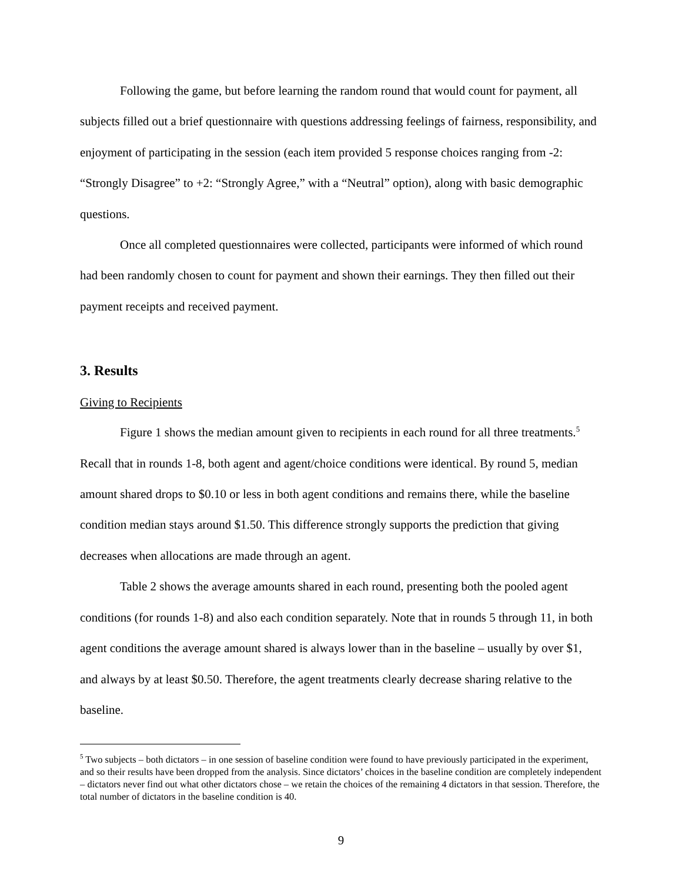Following the game, but before learning the random round that would count for payment, all subjects filled out a brief questionnaire with questions addressing feelings of fairness, responsibility, and enjoyment of participating in the session (each item provided 5 response choices ranging from -2: “Strongly Disagree” to +2: “Strongly Agree,” with a “Neutral” option), along with basic demographic questions.
Once all completed questionnaires were collected, participants were informed of which round had been randomly chosen to count for payment and shown their earnings. They then filled out their payment receipts and received payment.
3. Results
Giving to Recipients
Figure 1 shows the median amount given to recipients in each round for all three treatments.<sup>5</sup> Recall that in rounds 1-8, both agent and agent/choice conditions were identical. By round 5, median amount shared drops to $0.10 or less in both agent conditions and remains there, while the baseline condition median stays around $1.50. This difference strongly supports the prediction that giving decreases when allocations are made through an agent.
Table 2 shows the average amounts shared in each round, presenting both the pooled agent conditions (for rounds 1-8) and also each condition separately. Note that in rounds 5 through 11, in both agent conditions the average amount shared is always lower than in the baseline – usually by over $1, and always by at least $0.50. Therefore, the agent treatments clearly decrease sharing relative to the baseline.
<sup>5</sup> Two subjects – both dictators – in one session of baseline condition were found to have previously participated in the experiment, and so their results have been dropped from the analysis. Since dictators’ choices in the baseline condition are completely independent – dictators never find out what other dictators chose – we retain the choices of the remaining 4 dictators in that session. Therefore, the total number of dictators in the baseline condition is 40.
9